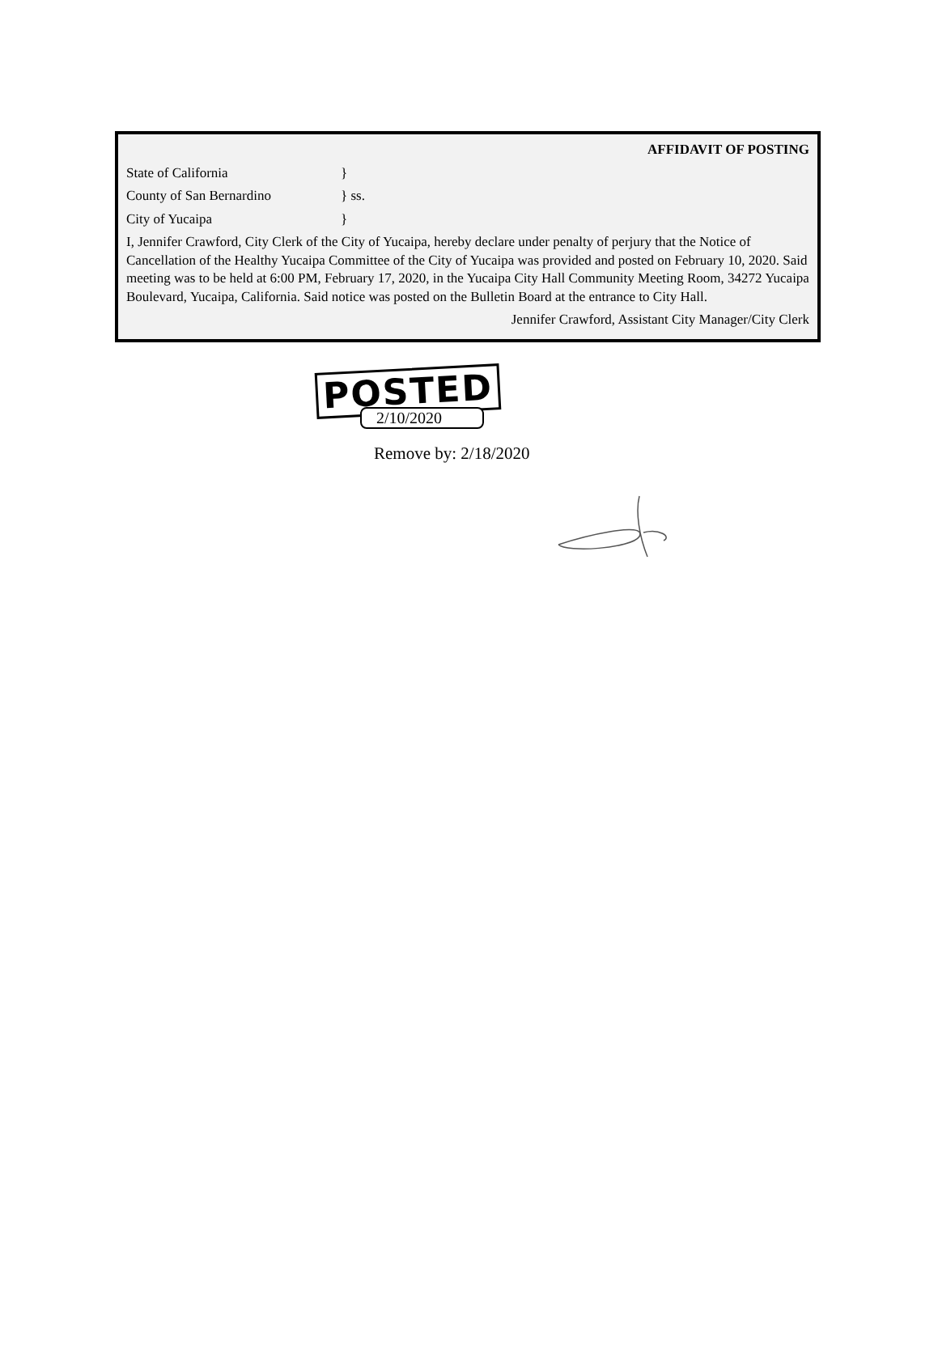AFFIDAVIT OF POSTING
State of California }
County of San Bernardino } ss.
City of Yucaipa }
I, Jennifer Crawford, City Clerk of the City of Yucaipa, hereby declare under penalty of perjury that the Notice of Cancellation of the Healthy Yucaipa Committee of the City of Yucaipa was provided and posted on February 10, 2020. Said meeting was to be held at 6:00 PM, February 17, 2020, in the Yucaipa City Hall Community Meeting Room, 34272 Yucaipa Boulevard, Yucaipa, California. Said notice was posted on the Bulletin Board at the entrance to City Hall.
Jennifer Crawford, Assistant City Manager/City Clerk
POSTED
2/10/2020
Remove by: 2/18/2020